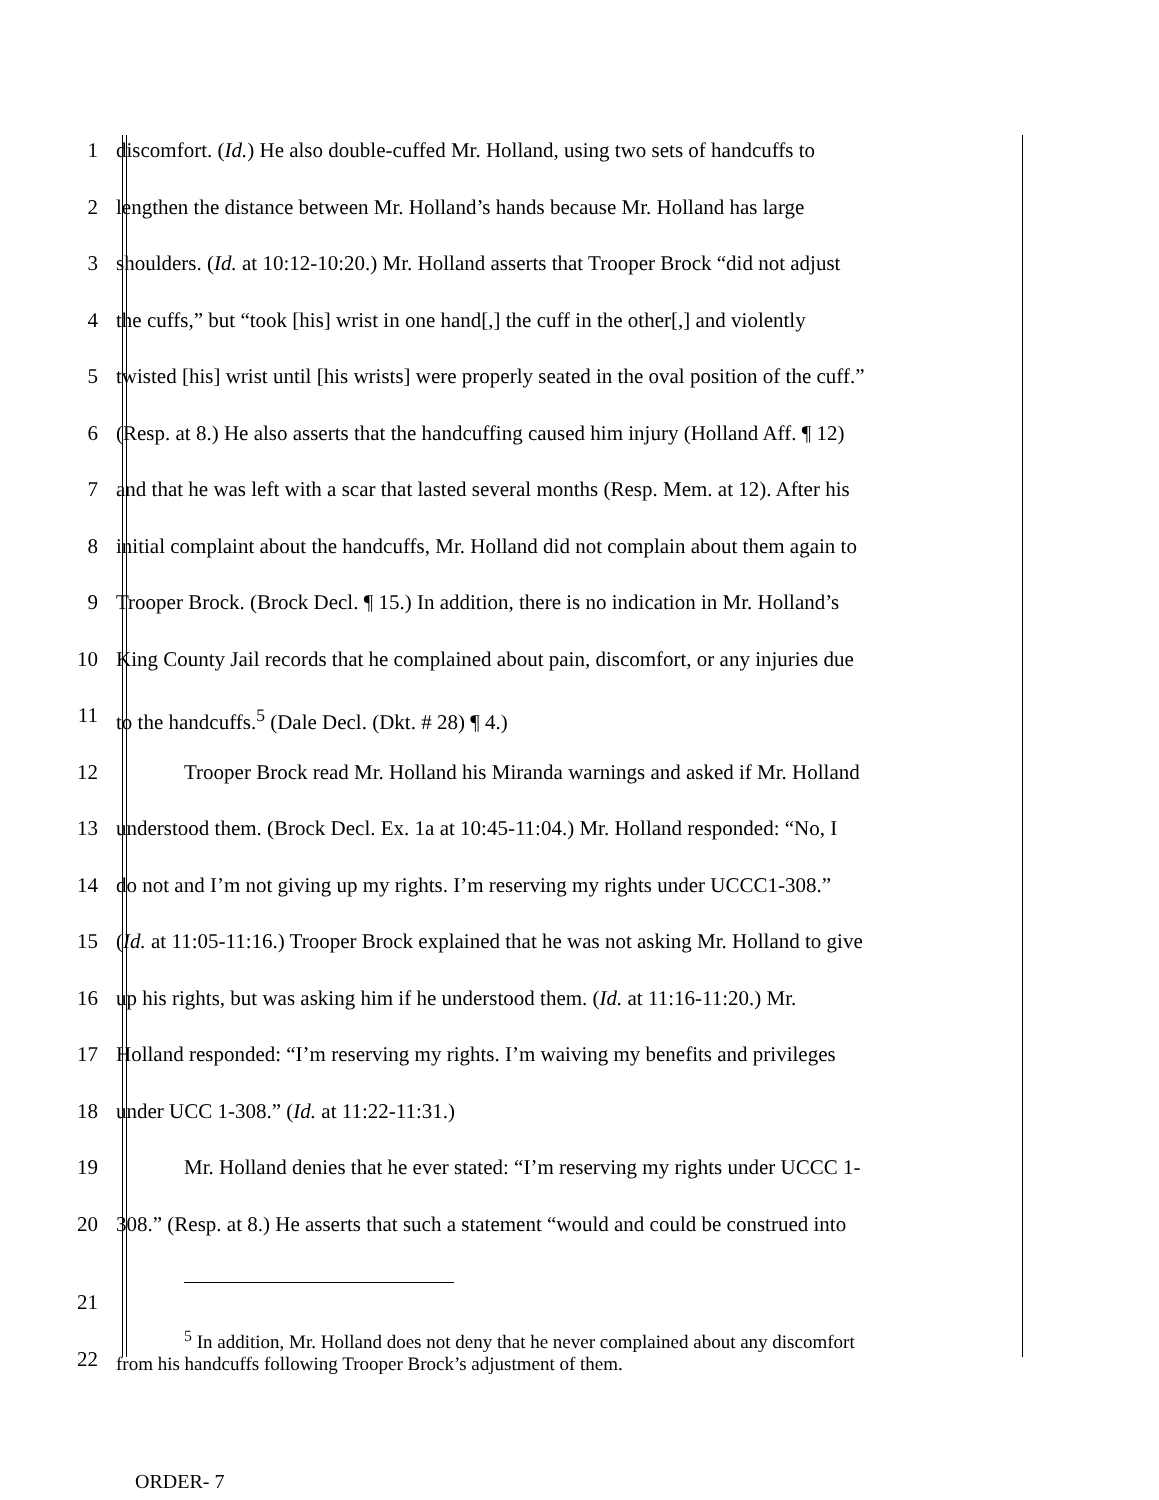1 discomfort. (Id.) He also double-cuffed Mr. Holland, using two sets of handcuffs to
2 lengthen the distance between Mr. Holland’s hands because Mr. Holland has large
3 shoulders. (Id. at 10:12-10:20.) Mr. Holland asserts that Trooper Brock “did not adjust
4 the cuffs,” but “took [his] wrist in one hand[,] the cuff in the other[,] and violently
5 twisted [his] wrist until [his wrists] were properly seated in the oval position of the cuff.”
6 (Resp. at 8.) He also asserts that the handcuffing caused him injury (Holland Aff. ¶ 12)
7 and that he was left with a scar that lasted several months (Resp. Mem. at 12). After his
8 initial complaint about the handcuffs, Mr. Holland did not complain about them again to
9 Trooper Brock. (Brock Decl. ¶ 15.) In addition, there is no indication in Mr. Holland’s
10 King County Jail records that he complained about pain, discomfort, or any injuries due
11 to the handcuffs.<sup>5</sup> (Dale Decl. (Dkt. # 28) ¶ 4.)
12 Trooper Brock read Mr. Holland his Miranda warnings and asked if Mr. Holland
13 understood them. (Brock Decl. Ex. 1a at 10:45-11:04.) Mr. Holland responded: “No, I
14 do not and I’m not giving up my rights. I’m reserving my rights under UCCC1-308.”
15 (Id. at 11:05-11:16.) Trooper Brock explained that he was not asking Mr. Holland to give
16 up his rights, but was asking him if he understood them. (Id. at 11:16-11:20.) Mr.
17 Holland responded: “I’m reserving my rights. I’m waiving my benefits and privileges
18 under UCC 1-308.” (Id. at 11:22-11:31.)
19 Mr. Holland denies that he ever stated: “I’m reserving my rights under UCCC 1-
20 308.” (Resp. at 8.) He asserts that such a statement “would and could be construed into
21
22
<sup>5</sup> In addition, Mr. Holland does not deny that he never complained about any discomfort
from his handcuffs following Trooper Brock’s adjustment of them.
ORDER- 7